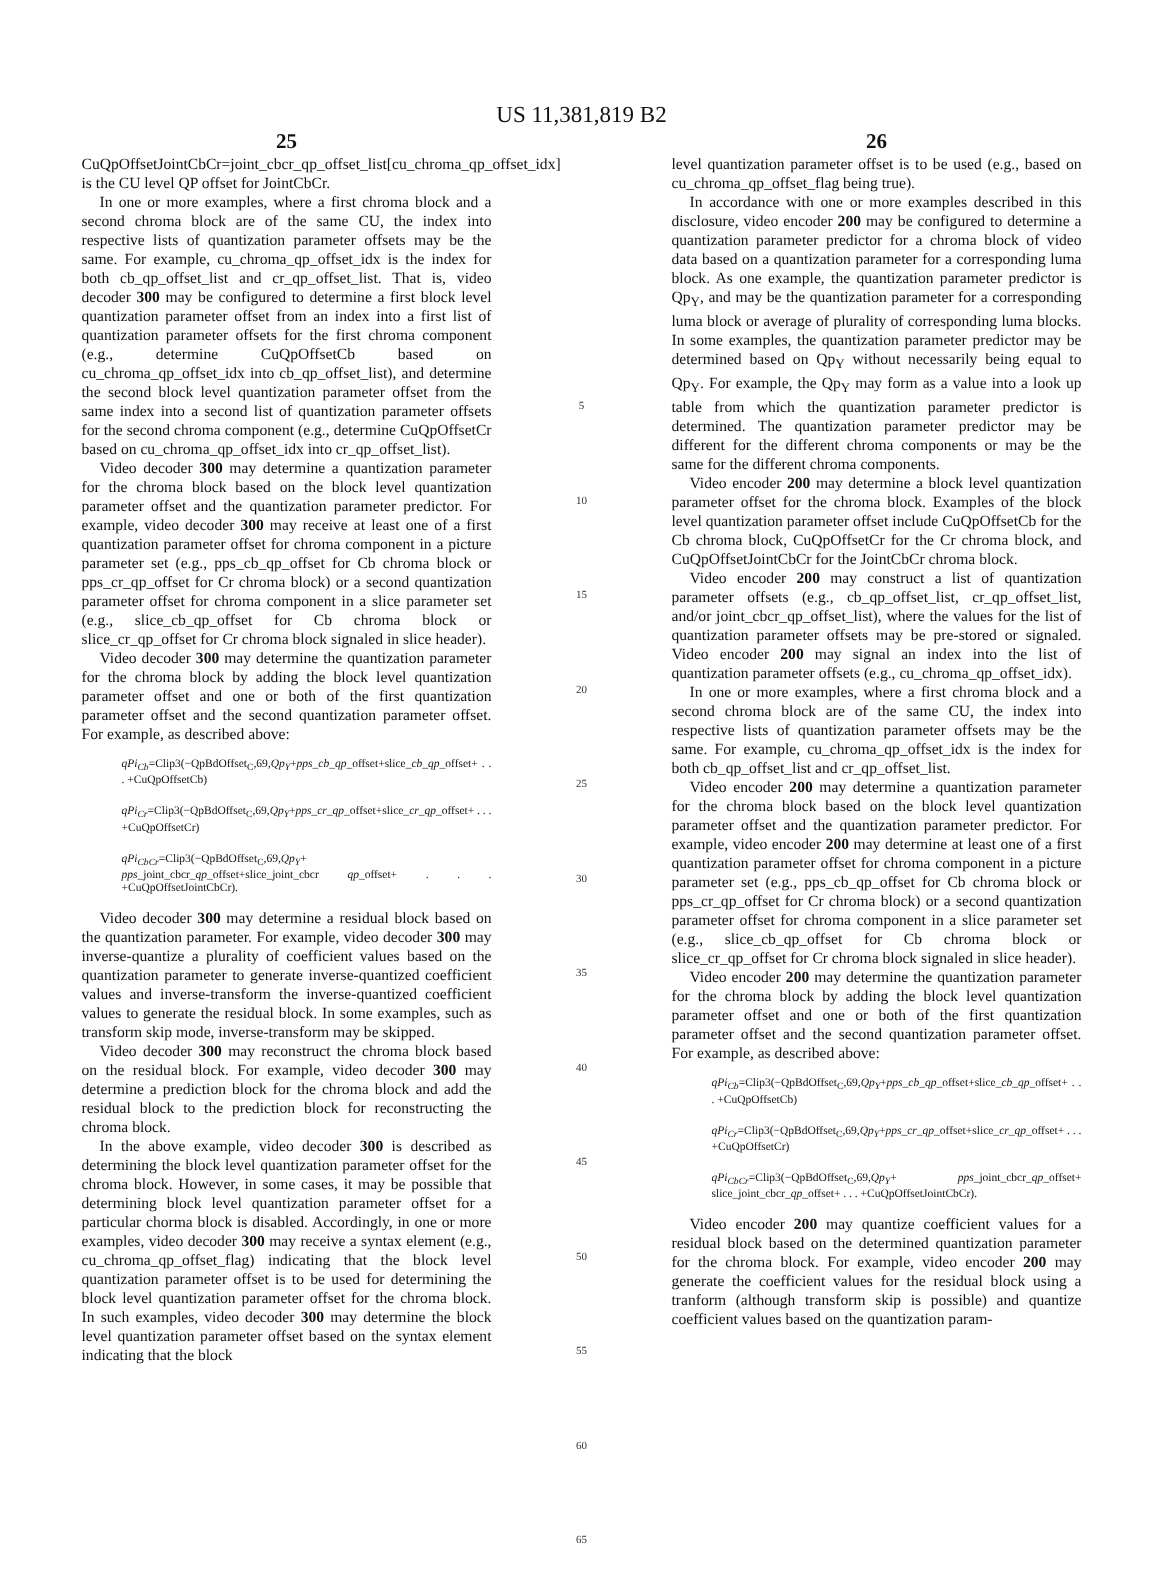US 11,381,819 B2
25
CuQpOffsetJointCbCr=joint_cbcr_qp_offset_list[cu_chroma_qp_offset_idx] is the CU level QP offset for JointCbCr.
In one or more examples, where a first chroma block and a second chroma block are of the same CU, the index into respective lists of quantization parameter offsets may be the same. For example, cu_chroma_qp_offset_idx is the index for both cb_qp_offset_list and cr_qp_offset_list. That is, video decoder 300 may be configured to determine a first block level quantization parameter offset from an index into a first list of quantization parameter offsets for the first chroma component (e.g., determine CuQpOffsetCb based on cu_chroma_qp_offset_idx into cb_qp_offset_list), and determine the second block level quantization parameter offset from the same index into a second list of quantization parameter offsets for the second chroma component (e.g., determine CuQpOffsetCr based on cu_chroma_qp_offset_idx into cr_qp_offset_list).
Video decoder 300 may determine a quantization parameter for the chroma block based on the block level quantization parameter offset and the quantization parameter predictor. For example, video decoder 300 may receive at least one of a first quantization parameter offset for chroma component in a picture parameter set (e.g., pps_cb_qp_offset for Cb chroma block or pps_cr_qp_offset for Cr chroma block) or a second quantization parameter offset for chroma component in a slice parameter set (e.g., slice_cb_qp_offset for Cb chroma block or slice_cr_qp_offset for Cr chroma block signaled in slice header).
Video decoder 300 may determine the quantization parameter for the chroma block by adding the block level quantization parameter offset and one or both of the first quantization parameter offset and the second quantization parameter offset. For example, as described above:
qPi<sub>Cb</sub>=Clip3(−QpBdOffset<sub>C</sub>,69,Qp<sub>Y</sub>+pps_cb_qp_offset+slice_cb_qp_offset+ . . . +CuQpOffsetCb)
qPi<sub>Cr</sub>=Clip3(−QpBdOffset<sub>C</sub>,69,Qp<sub>Y</sub>+pps_cr_qp_offset+slice_cr_qp_offset+ . . . +CuQpOffsetCr)
qPi<sub>CbCr</sub>=Clip3(−QpBdOffset<sub>C</sub>,69,Qp<sub>Y</sub>+ pps_joint_cbcr_qp_offset+slice_joint_cbcr qp_offset+ . . . +CuQpOffsetJointCbCr).
Video decoder 300 may determine a residual block based on the quantization parameter. For example, video decoder 300 may inverse-quantize a plurality of coefficient values based on the quantization parameter to generate inverse-quantized coefficient values and inverse-transform the inverse-quantized coefficient values to generate the residual block. In some examples, such as transform skip mode, inverse-transform may be skipped.
Video decoder 300 may reconstruct the chroma block based on the residual block. For example, video decoder 300 may determine a prediction block for the chroma block and add the residual block to the prediction block for reconstructing the chroma block.
In the above example, video decoder 300 is described as determining the block level quantization parameter offset for the chroma block. However, in some cases, it may be possible that determining block level quantization parameter offset for a particular chorma block is disabled. Accordingly, in one or more examples, video decoder 300 may receive a syntax element (e.g., cu_chroma_qp_offset_flag) indicating that the block level quantization parameter offset is to be used for determining the block level quantization parameter offset for the chroma block. In such examples, video decoder 300 may determine the block level quantization parameter offset based on the syntax element indicating that the block
5
10
15
20
25
30
35
40
45
50
55
60
65
26
level quantization parameter offset is to be used (e.g., based on cu_chroma_qp_offset_flag being true).
In accordance with one or more examples described in this disclosure, video encoder 200 may be configured to determine a quantization parameter predictor for a chroma block of video data based on a quantization parameter for a corresponding luma block. As one example, the quantization parameter predictor is Qp<sub>Y</sub>, and may be the quantization parameter for a corresponding luma block or average of plurality of corresponding luma blocks. In some examples, the quantization parameter predictor may be determined based on Qp<sub>Y</sub> without necessarily being equal to Qp<sub>Y</sub>. For example, the Qp<sub>Y</sub> may form as a value into a look up table from which the quantization parameter predictor is determined. The quantization parameter predictor may be different for the different chroma components or may be the same for the different chroma components.
Video encoder 200 may determine a block level quantization parameter offset for the chroma block. Examples of the block level quantization parameter offset include CuQpOffsetCb for the Cb chroma block, CuQpOffsetCr for the Cr chroma block, and CuQpOffsetJointCbCr for the JointCbCr chroma block.
Video encoder 200 may construct a list of quantization parameter offsets (e.g., cb_qp_offset_list, cr_qp_offset_list, and/or joint_cbcr_qp_offset_list), where the values for the list of quantization parameter offsets may be pre-stored or signaled. Video encoder 200 may signal an index into the list of quantization parameter offsets (e.g., cu_chroma_qp_offset_idx).
In one or more examples, where a first chroma block and a second chroma block are of the same CU, the index into respective lists of quantization parameter offsets may be the same. For example, cu_chroma_qp_offset_idx is the index for both cb_qp_offset_list and cr_qp_offset_list.
Video encoder 200 may determine a quantization parameter for the chroma block based on the block level quantization parameter offset and the quantization parameter predictor. For example, video encoder 200 may determine at least one of a first quantization parameter offset for chroma component in a picture parameter set (e.g., pps_cb_qp_offset for Cb chroma block or pps_cr_qp_offset for Cr chroma block) or a second quantization parameter offset for chroma component in a slice parameter set (e.g., slice_cb_qp_offset for Cb chroma block or slice_cr_qp_offset for Cr chroma block signaled in slice header).
Video encoder 200 may determine the quantization parameter for the chroma block by adding the block level quantization parameter offset and one or both of the first quantization parameter offset and the second quantization parameter offset. For example, as described above:
qPi<sub>Cb</sub>=Clip3(−QpBdOffset<sub>C</sub>,69,Qp<sub>Y</sub>+pps_cb_qp_offset+slice_cb_qp_offset+ . . . +CuQpOffsetCb)
qPi<sub>Cr</sub>=Clip3(−QpBdOffset<sub>C</sub>,69,Qp<sub>Y</sub>+pps_cr_qp_offset+slice_cr_qp_offset+ . . . +CuQpOffsetCr)
qPi<sub>CbCr</sub>=Clip3(−QpBdOffset<sub>C</sub>,69,Qp<sub>Y</sub>+ pps_joint_cbcr_qp_offset+ slice_joint_cbcr_qp_offset+ . . . +CuQpOffsetJointCbCr).
Video encoder 200 may quantize coefficient values for a residual block based on the determined quantization parameter for the chroma block. For example, video encoder 200 may generate the coefficient values for the residual block using a tranform (although transform skip is possible) and quantize coefficient values based on the quantization param-